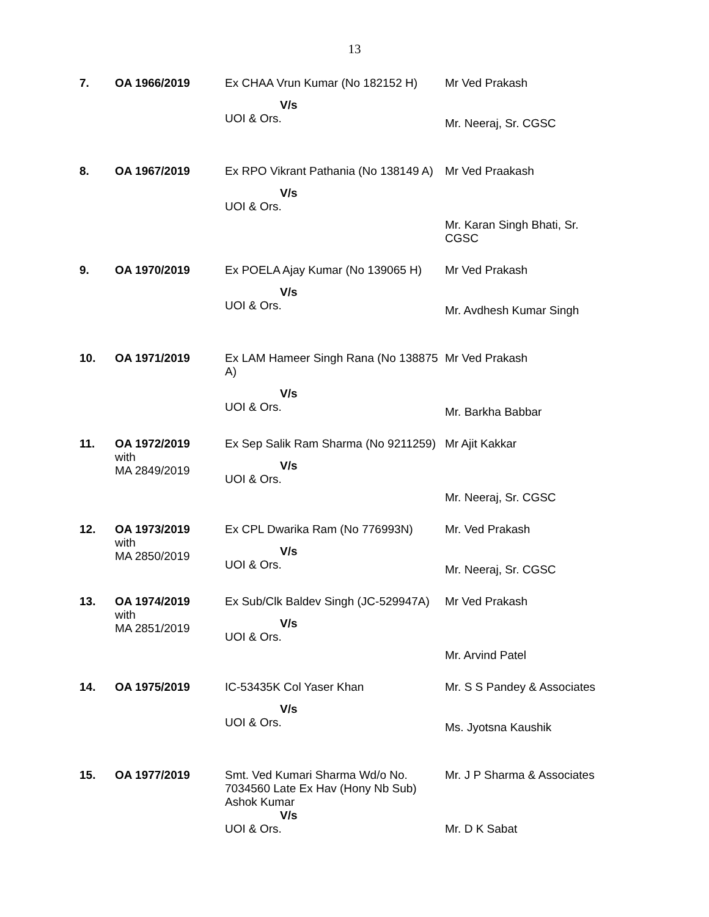13
| 7. | OA 1966/2019 | Ex CHAA Vrun Kumar (No 182152 H) V/s UOI & Ors. | Mr Ved Prakash Mr. Neeraj, Sr. CGSC |
| 8. | OA 1967/2019 | Ex RPO Vikrant Pathania (No 138149 A) V/s UOI & Ors. | Mr Ved Praakash Mr. Karan Singh Bhati, Sr. CGSC |
| 9. | OA 1970/2019 | Ex POELA Ajay Kumar (No 139065 H) V/s UOI & Ors. | Mr Ved Prakash Mr. Avdhesh Kumar Singh |
| 10. | OA 1971/2019 | Ex LAM Hameer Singh Rana (No 138875 A) V/s UOI & Ors. | Mr Ved Prakash Mr. Barkha Babbar |
| 11. | OA 1972/2019 with MA 2849/2019 | Ex Sep Salik Ram Sharma (No 9211259) V/s UOI & Ors. | Mr Ajit Kakkar Mr. Neeraj, Sr. CGSC |
| 12. | OA 1973/2019 with MA 2850/2019 | Ex CPL Dwarika Ram (No 776993N) V/s UOI & Ors. | Mr. Ved Prakash Mr. Neeraj, Sr. CGSC |
| 13. | OA 1974/2019 with MA 2851/2019 | Ex Sub/Clk Baldev Singh (JC-529947A) V/s UOI & Ors. | Mr Ved Prakash Mr. Arvind Patel |
| 14. | OA 1975/2019 | IC-53435K Col Yaser Khan V/s UOI & Ors. | Mr. S S Pandey & Associates Ms. Jyotsna Kaushik |
| 15. | OA 1977/2019 | Smt. Ved Kumari Sharma Wd/o No. 7034560 Late Ex Hav (Hony Nb Sub) Ashok Kumar V/s UOI & Ors. | Mr. J P Sharma & Associates Mr. D K Sabat |